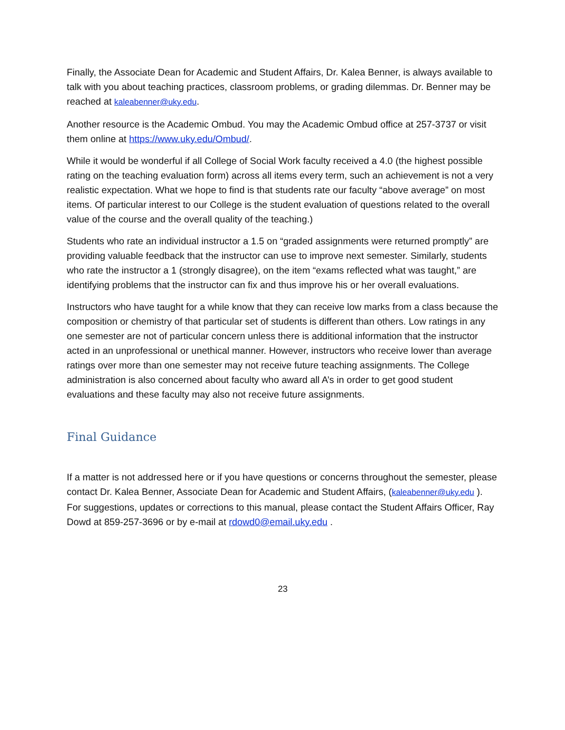Finally, the Associate Dean for Academic and Student Affairs, Dr. Kalea Benner, is always available to talk with you about teaching practices, classroom problems, or grading dilemmas. Dr. Benner may be reached at kaleabenner@uky.edu.
Another resource is the Academic Ombud. You may the Academic Ombud office at 257-3737 or visit them online at https://www.uky.edu/Ombud/.
While it would be wonderful if all College of Social Work faculty received a 4.0 (the highest possible rating on the teaching evaluation form) across all items every term, such an achievement is not a very realistic expectation. What we hope to find is that students rate our faculty “above average” on most items. Of particular interest to our College is the student evaluation of questions related to the overall value of the course and the overall quality of the teaching.)
Students who rate an individual instructor a 1.5 on “graded assignments were returned promptly” are providing valuable feedback that the instructor can use to improve next semester. Similarly, students who rate the instructor a 1 (strongly disagree), on the item “exams reflected what was taught,” are identifying problems that the instructor can fix and thus improve his or her overall evaluations.
Instructors who have taught for a while know that they can receive low marks from a class because the composition or chemistry of that particular set of students is different than others. Low ratings in any one semester are not of particular concern unless there is additional information that the instructor acted in an unprofessional or unethical manner. However, instructors who receive lower than average ratings over more than one semester may not receive future teaching assignments. The College administration is also concerned about faculty who award all A’s in order to get good student evaluations and these faculty may also not receive future assignments.
Final Guidance
If a matter is not addressed here or if you have questions or concerns throughout the semester, please contact Dr. Kalea Benner, Associate Dean for Academic and Student Affairs, (kaleabenner@uky.edu ). For suggestions, updates or corrections to this manual, please contact the Student Affairs Officer, Ray Dowd at 859-257-3696 or by e-mail at rdowd0@email.uky.edu .
23